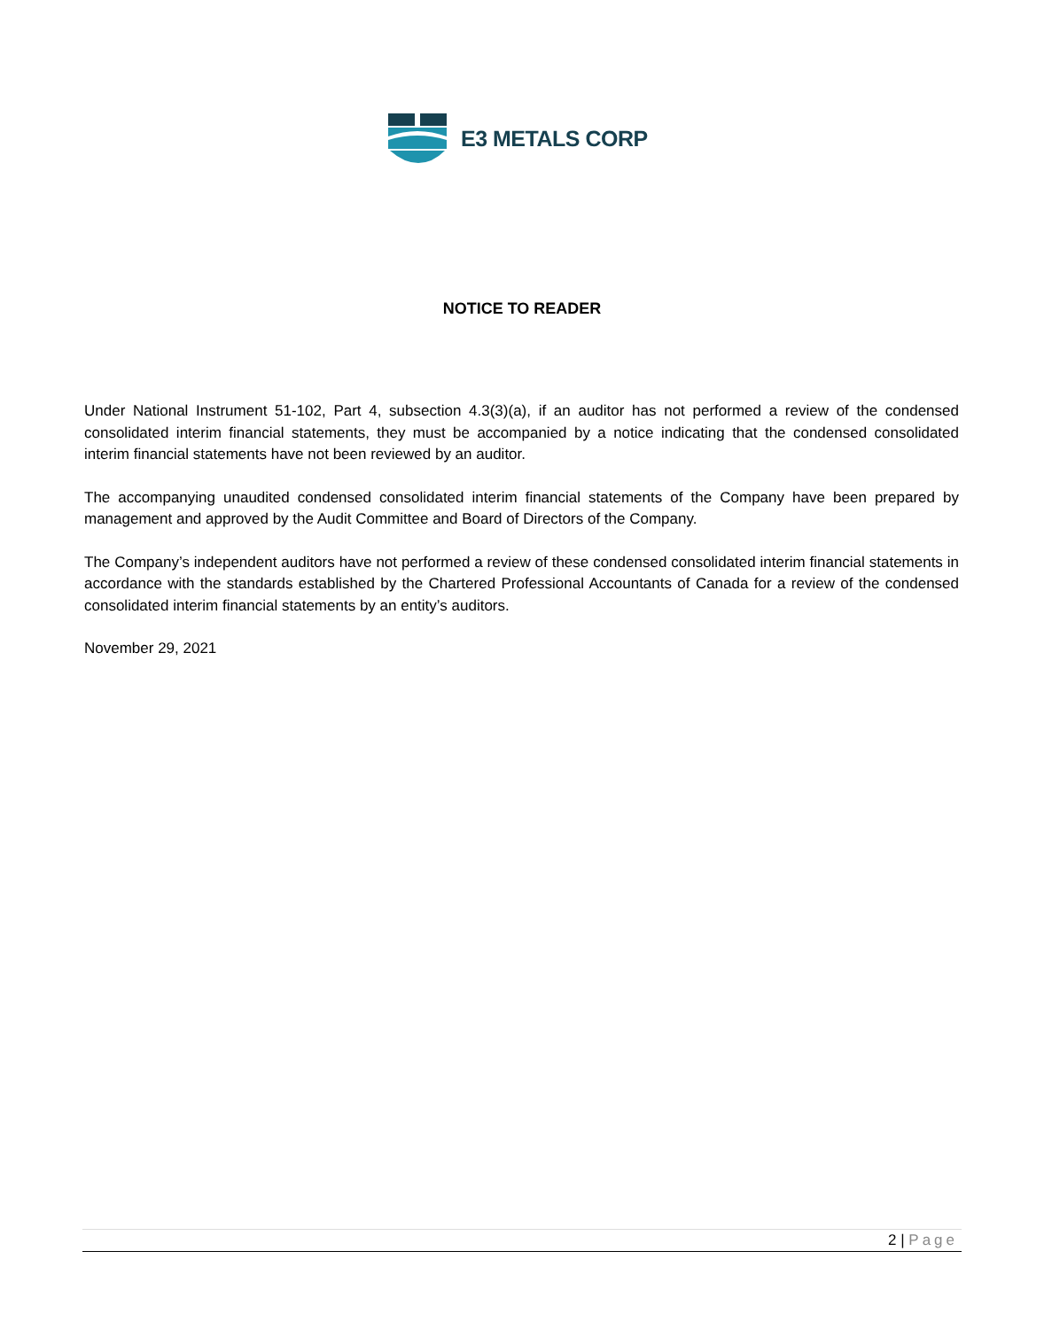E3 METALS CORP
NOTICE TO READER
Under National Instrument 51-102, Part 4, subsection 4.3(3)(a), if an auditor has not performed a review of the condensed consolidated interim financial statements, they must be accompanied by a notice indicating that the condensed consolidated interim financial statements have not been reviewed by an auditor.
The accompanying unaudited condensed consolidated interim financial statements of the Company have been prepared by management and approved by the Audit Committee and Board of Directors of the Company.
The Company’s independent auditors have not performed a review of these condensed consolidated interim financial statements in accordance with the standards established by the Chartered Professional Accountants of Canada for a review of the condensed consolidated interim financial statements by an entity’s auditors.
November 29, 2021
2 | Page